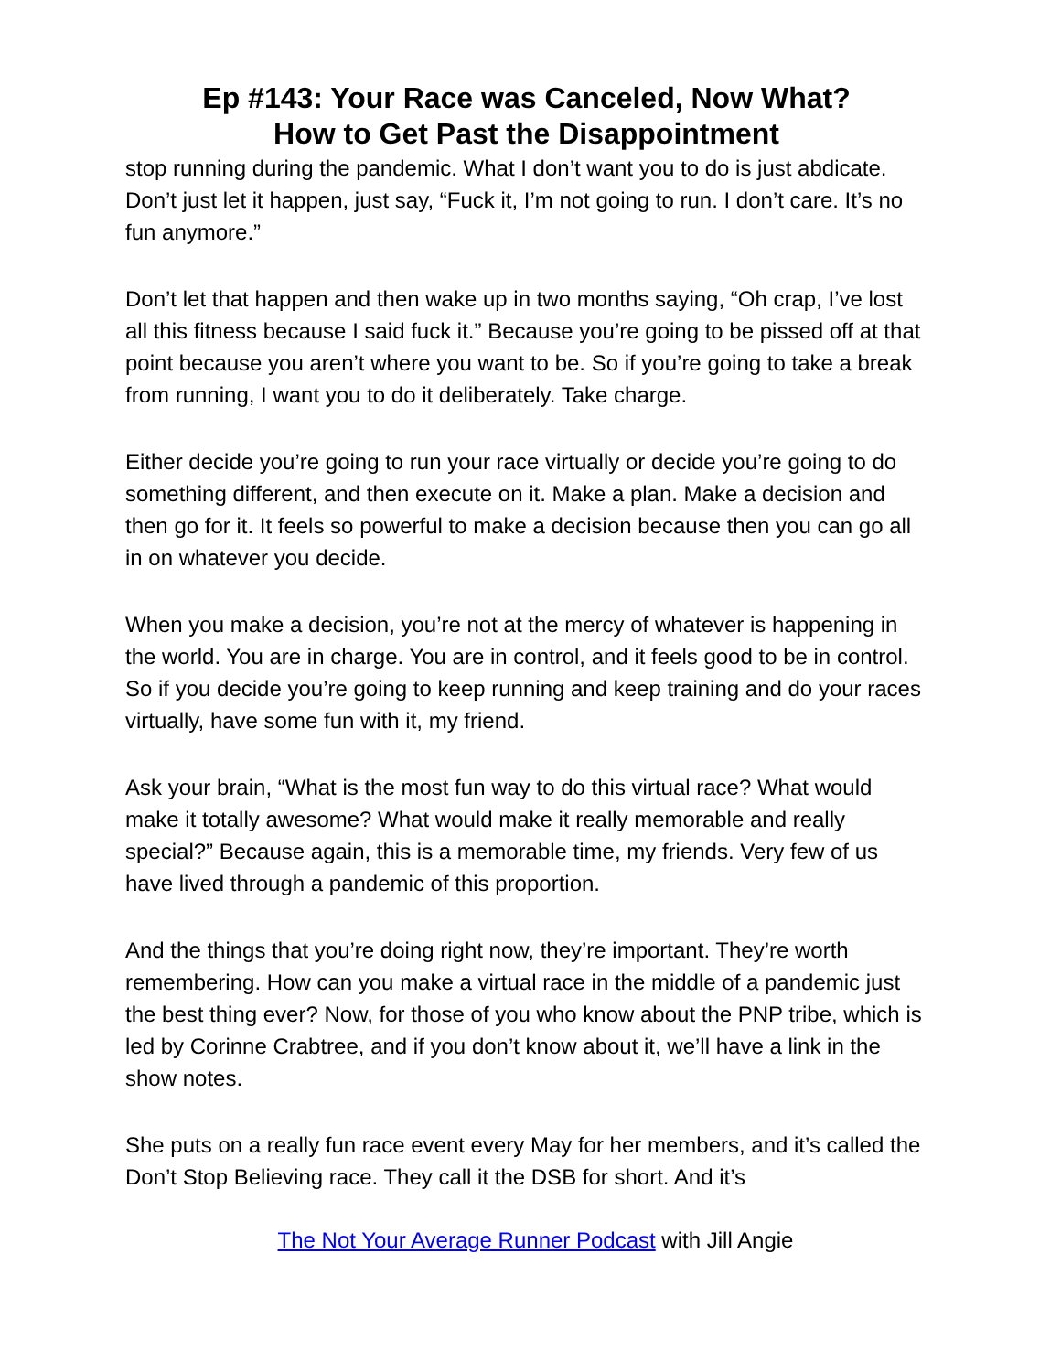Ep #143: Your Race was Canceled, Now What?
How to Get Past the Disappointment
stop running during the pandemic. What I don’t want you to do is just abdicate. Don’t just let it happen, just say, “Fuck it, I’m not going to run. I don’t care. It’s no fun anymore.”
Don’t let that happen and then wake up in two months saying, “Oh crap, I’ve lost all this fitness because I said fuck it.” Because you’re going to be pissed off at that point because you aren’t where you want to be. So if you’re going to take a break from running, I want you to do it deliberately. Take charge.
Either decide you’re going to run your race virtually or decide you’re going to do something different, and then execute on it. Make a plan. Make a decision and then go for it. It feels so powerful to make a decision because then you can go all in on whatever you decide.
When you make a decision, you’re not at the mercy of whatever is happening in the world. You are in charge. You are in control, and it feels good to be in control. So if you decide you’re going to keep running and keep training and do your races virtually, have some fun with it, my friend.
Ask your brain, “What is the most fun way to do this virtual race? What would make it totally awesome? What would make it really memorable and really special?” Because again, this is a memorable time, my friends. Very few of us have lived through a pandemic of this proportion.
And the things that you’re doing right now, they’re important. They’re worth remembering. How can you make a virtual race in the middle of a pandemic just the best thing ever? Now, for those of you who know about the PNP tribe, which is led by Corinne Crabtree, and if you don’t know about it, we’ll have a link in the show notes.
She puts on a really fun race event every May for her members, and it’s called the Don’t Stop Believing race. They call it the DSB for short. And it’s
The Not Your Average Runner Podcast with Jill Angie